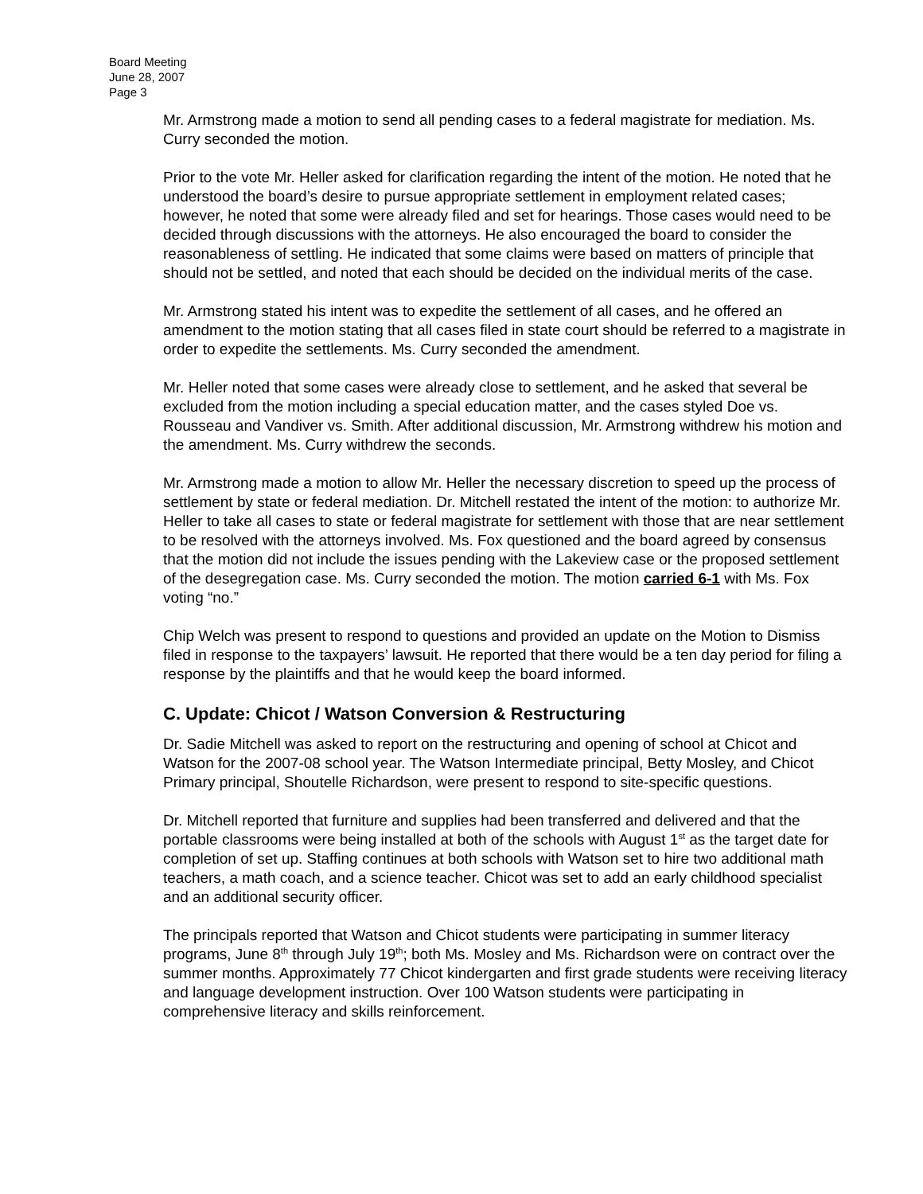Board Meeting
June 28, 2007
Page 3
Mr. Armstrong made a motion to send all pending cases to a federal magistrate for mediation. Ms. Curry seconded the motion.
Prior to the vote Mr. Heller asked for clarification regarding the intent of the motion. He noted that he understood the board’s desire to pursue appropriate settlement in employment related cases; however, he noted that some were already filed and set for hearings. Those cases would need to be decided through discussions with the attorneys. He also encouraged the board to consider the reasonableness of settling. He indicated that some claims were based on matters of principle that should not be settled, and noted that each should be decided on the individual merits of the case.
Mr. Armstrong stated his intent was to expedite the settlement of all cases, and he offered an amendment to the motion stating that all cases filed in state court should be referred to a magistrate in order to expedite the settlements. Ms. Curry seconded the amendment.
Mr. Heller noted that some cases were already close to settlement, and he asked that several be excluded from the motion including a special education matter, and the cases styled Doe vs. Rousseau and Vandiver vs. Smith. After additional discussion, Mr. Armstrong withdrew his motion and the amendment. Ms. Curry withdrew the seconds.
Mr. Armstrong made a motion to allow Mr. Heller the necessary discretion to speed up the process of settlement by state or federal mediation. Dr. Mitchell restated the intent of the motion: to authorize Mr. Heller to take all cases to state or federal magistrate for settlement with those that are near settlement to be resolved with the attorneys involved. Ms. Fox questioned and the board agreed by consensus that the motion did not include the issues pending with the Lakeview case or the proposed settlement of the desegregation case. Ms. Curry seconded the motion. The motion carried 6-1 with Ms. Fox voting “no.”
Chip Welch was present to respond to questions and provided an update on the Motion to Dismiss filed in response to the taxpayers’ lawsuit. He reported that there would be a ten day period for filing a response by the plaintiffs and that he would keep the board informed.
C. Update: Chicot / Watson Conversion & Restructuring
Dr. Sadie Mitchell was asked to report on the restructuring and opening of school at Chicot and Watson for the 2007-08 school year. The Watson Intermediate principal, Betty Mosley, and Chicot Primary principal, Shoutelle Richardson, were present to respond to site-specific questions.
Dr. Mitchell reported that furniture and supplies had been transferred and delivered and that the portable classrooms were being installed at both of the schools with August 1<sup>st</sup> as the target date for completion of set up. Staffing continues at both schools with Watson set to hire two additional math teachers, a math coach, and a science teacher. Chicot was set to add an early childhood specialist and an additional security officer.
The principals reported that Watson and Chicot students were participating in summer literacy programs, June 8<sup>th</sup> through July 19<sup>th</sup>; both Ms. Mosley and Ms. Richardson were on contract over the summer months. Approximately 77 Chicot kindergarten and first grade students were receiving literacy and language development instruction. Over 100 Watson students were participating in comprehensive literacy and skills reinforcement.